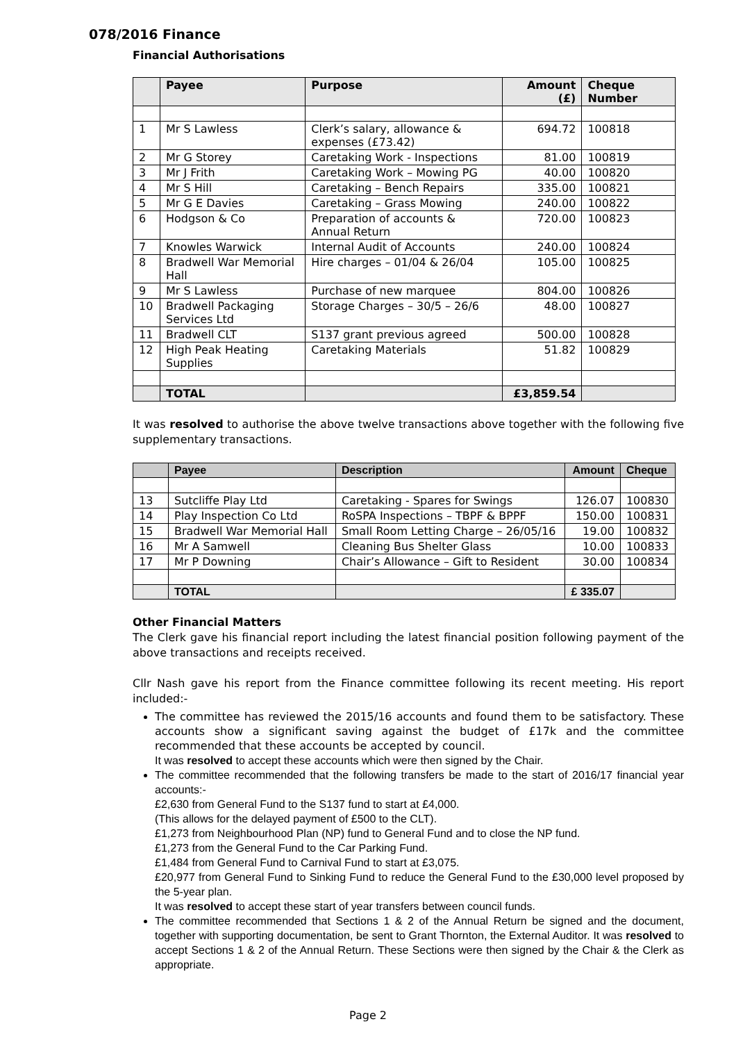078/2016 Finance
Financial Authorisations
| | Payee | Purpose | Amount (£) | Cheque Number |
| --- | --- | --- | --- | --- |
| 1 | Mr S Lawless | Clerk’s salary, allowance & expenses (£73.42) | 694.72 | 100818 |
| 2 | Mr G Storey | Caretaking Work - Inspections | 81.00 | 100819 |
| 3 | Mr J Frith | Caretaking Work – Mowing PG | 40.00 | 100820 |
| 4 | Mr S Hill | Caretaking – Bench Repairs | 335.00 | 100821 |
| 5 | Mr G E Davies | Caretaking – Grass Mowing | 240.00 | 100822 |
| 6 | Hodgson & Co | Preparation of accounts & Annual Return | 720.00 | 100823 |
| 7 | Knowles Warwick | Internal Audit of Accounts | 240.00 | 100824 |
| 8 | Bradwell War Memorial Hall | Hire charges – 01/04 & 26/04 | 105.00 | 100825 |
| 9 | Mr S Lawless | Purchase of new marquee | 804.00 | 100826 |
| 10 | Bradwell Packaging Services Ltd | Storage Charges – 30/5 – 26/6 | 48.00 | 100827 |
| 11 | Bradwell CLT | S137 grant previous agreed | 500.00 | 100828 |
| 12 | High Peak Heating Supplies | Caretaking Materials | 51.82 | 100829 |
| | TOTAL | | £3,859.54 | |
It was resolved to authorise the above twelve transactions above together with the following five supplementary transactions.
| | Payee | Description | Amount | Cheque |
| --- | --- | --- | --- | --- |
| 13 | Sutcliffe Play Ltd | Caretaking - Spares for Swings | 126.07 | 100830 |
| 14 | Play Inspection Co Ltd | RoSPA Inspections – TBPF & BPPF | 150.00 | 100831 |
| 15 | Bradwell War Memorial Hall | Small Room Letting Charge – 26/05/16 | 19.00 | 100832 |
| 16 | Mr A Samwell | Cleaning Bus Shelter Glass | 10.00 | 100833 |
| 17 | Mr P Downing | Chair’s Allowance – Gift to Resident | 30.00 | 100834 |
| | TOTAL | | £ 335.07 | |
Other Financial Matters
The Clerk gave his financial report including the latest financial position following payment of the above transactions and receipts received.
Cllr Nash gave his report from the Finance committee following its recent meeting. His report included:-
The committee has reviewed the 2015/16 accounts and found them to be satisfactory. These accounts show a significant saving against the budget of £17k and the committee recommended that these accounts be accepted by council.
It was resolved to accept these accounts which were then signed by the Chair.
The committee recommended that the following transfers be made to the start of 2016/17 financial year accounts:-
£2,630 from General Fund to the S137 fund to start at £4,000.
(This allows for the delayed payment of £500 to the CLT).
£1,273 from Neighbourhood Plan (NP) fund to General Fund and to close the NP fund.
£1,273 from the General Fund to the Car Parking Fund.
£1,484 from General Fund to Carnival Fund to start at £3,075.
£20,977 from General Fund to Sinking Fund to reduce the General Fund to the £30,000 level proposed by the 5-year plan.
It was resolved to accept these start of year transfers between council funds.
The committee recommended that Sections 1 & 2 of the Annual Return be signed and the document, together with supporting documentation, be sent to Grant Thornton, the External Auditor. It was resolved to accept Sections 1 & 2 of the Annual Return. These Sections were then signed by the Chair & the Clerk as appropriate.
Page 2